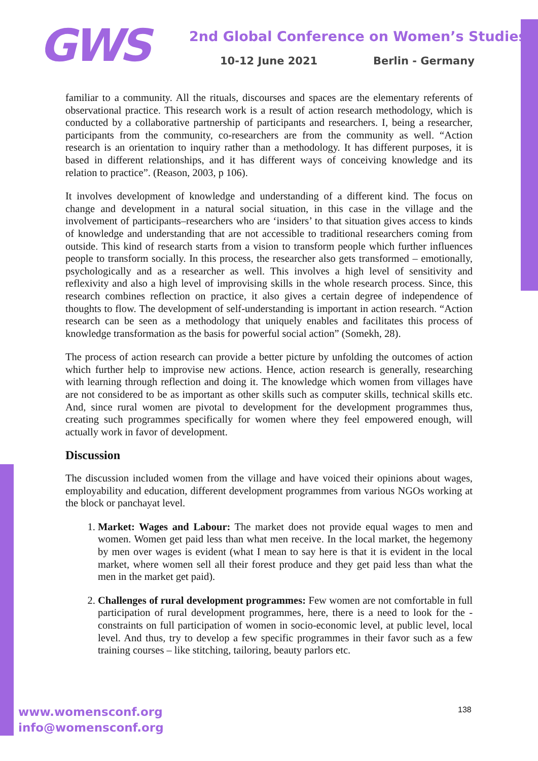GWS
2nd Global Conference on Women’s Studies
10-12 June 2021 Berlin - Germany
familiar to a community. All the rituals, discourses and spaces are the elementary referents of observational practice. This research work is a result of action research methodology, which is conducted by a collaborative partnership of participants and researchers. I, being a researcher, participants from the community, co-researchers are from the community as well. “Action research is an orientation to inquiry rather than a methodology. It has different purposes, it is based in different relationships, and it has different ways of conceiving knowledge and its relation to practice”. (Reason, 2003, p 106).
It involves development of knowledge and understanding of a different kind. The focus on change and development in a natural social situation, in this case in the village and the involvement of participants–researchers who are ‘insiders’ to that situation gives access to kinds of knowledge and understanding that are not accessible to traditional researchers coming from outside. This kind of research starts from a vision to transform people which further influences people to transform socially. In this process, the researcher also gets transformed – emotionally, psychologically and as a researcher as well. This involves a high level of sensitivity and reflexivity and also a high level of improvising skills in the whole research process. Since, this research combines reflection on practice, it also gives a certain degree of independence of thoughts to flow. The development of self-understanding is important in action research. “Action research can be seen as a methodology that uniquely enables and facilitates this process of knowledge transformation as the basis for powerful social action” (Somekh, 28).
The process of action research can provide a better picture by unfolding the outcomes of action which further help to improvise new actions. Hence, action research is generally, researching with learning through reflection and doing it. The knowledge which women from villages have are not considered to be as important as other skills such as computer skills, technical skills etc. And, since rural women are pivotal to development for the development programmes thus, creating such programmes specifically for women where they feel empowered enough, will actually work in favor of development.
Discussion
The discussion included women from the village and have voiced their opinions about wages, employability and education, different development programmes from various NGOs working at the block or panchayat level.
1. Market: Wages and Labour: The market does not provide equal wages to men and women. Women get paid less than what men receive. In the local market, the hegemony by men over wages is evident (what I mean to say here is that it is evident in the local market, where women sell all their forest produce and they get paid less than what the men in the market get paid).
2. Challenges of rural development programmes: Few women are not comfortable in full participation of rural development programmes, here, there is a need to look for the -constraints on full participation of women in socio-economic level, at public level, local level. And thus, try to develop a few specific programmes in their favor such as a few training courses – like stitching, tailoring, beauty parlors etc.
www.womensconf.org
info@womensconf.org
138